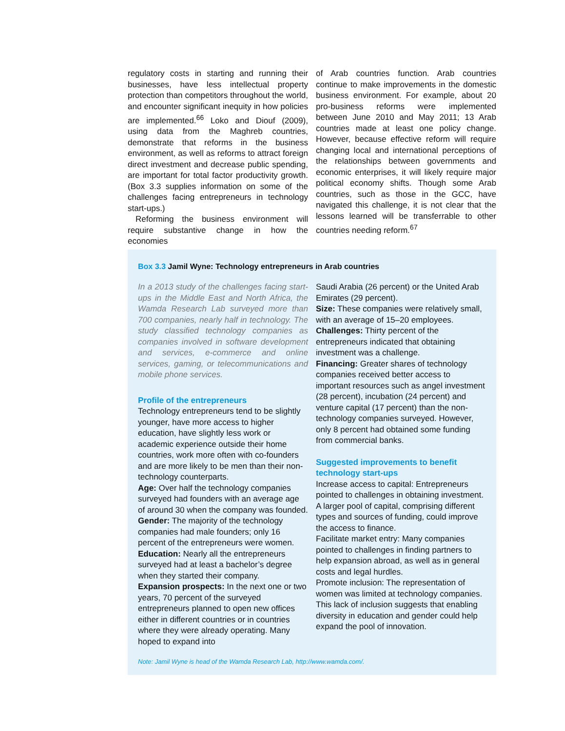regulatory costs in starting and running their businesses, have less intellectual property protection than competitors throughout the world, and encounter significant inequity in how policies are implemented.<sup>66</sup> Loko and Diouf (2009), using data from the Maghreb countries, demonstrate that reforms in the business environment, as well as reforms to attract foreign direct investment and decrease public spending, are important for total factor productivity growth. (Box 3.3 supplies information on some of the challenges facing entrepreneurs in technology start-ups.)
Reforming the business environment will require substantive change in how the economies
of Arab countries function. Arab countries continue to make improvements in the domestic business environment. For example, about 20 pro-business reforms were implemented between June 2010 and May 2011; 13 Arab countries made at least one policy change. However, because effective reform will require changing local and international perceptions of the relationships between governments and economic enterprises, it will likely require major political economy shifts. Though some Arab countries, such as those in the GCC, have navigated this challenge, it is not clear that the lessons learned will be transferrable to other countries needing reform.<sup>67</sup>
Box 3.3 Jamil Wyne: Technology entrepreneurs in Arab countries
In a 2013 study of the challenges facing start-ups in the Middle East and North Africa, the Wamda Research Lab surveyed more than 700 companies, nearly half in technology. The study classified technology companies as companies involved in software development and services, e-commerce and online services, gaming, or telecommunications and mobile phone services.
Profile of the entrepreneurs
Technology entrepreneurs tend to be slightly younger, have more access to higher education, have slightly less work or academic experience outside their home countries, work more often with co-founders and are more likely to be men than their non-technology counterparts.
Age: Over half the technology companies surveyed had founders with an average age of around 30 when the company was founded.
Gender: The majority of the technology companies had male founders; only 16 percent of the entrepreneurs were women.
Education: Nearly all the entrepreneurs surveyed had at least a bachelor’s degree when they started their company.
Expansion prospects: In the next one or two years, 70 percent of the surveyed entrepreneurs planned to open new offices either in different countries or in countries where they were already operating. Many hoped to expand into
Saudi Arabia (26 percent) or the United Arab Emirates (29 percent).
Size: These companies were relatively small, with an average of 15–20 employees.
Challenges: Thirty percent of the entrepreneurs indicated that obtaining investment was a challenge.
Financing: Greater shares of technology companies received better access to important resources such as angel investment (28 percent), incubation (24 percent) and venture capital (17 percent) than the non-technology companies surveyed. However, only 8 percent had obtained some funding from commercial banks.
Suggested improvements to benefit technology start-ups
Increase access to capital: Entrepreneurs pointed to challenges in obtaining investment. A larger pool of capital, comprising different types and sources of funding, could improve the access to finance.
Facilitate market entry: Many companies pointed to challenges in finding partners to help expansion abroad, as well as in general costs and legal hurdles.
Promote inclusion: The representation of women was limited at technology companies. This lack of inclusion suggests that enabling diversity in education and gender could help expand the pool of innovation.
Note: Jamil Wyne is head of the Wamda Research Lab, http://www.wamda.com/.